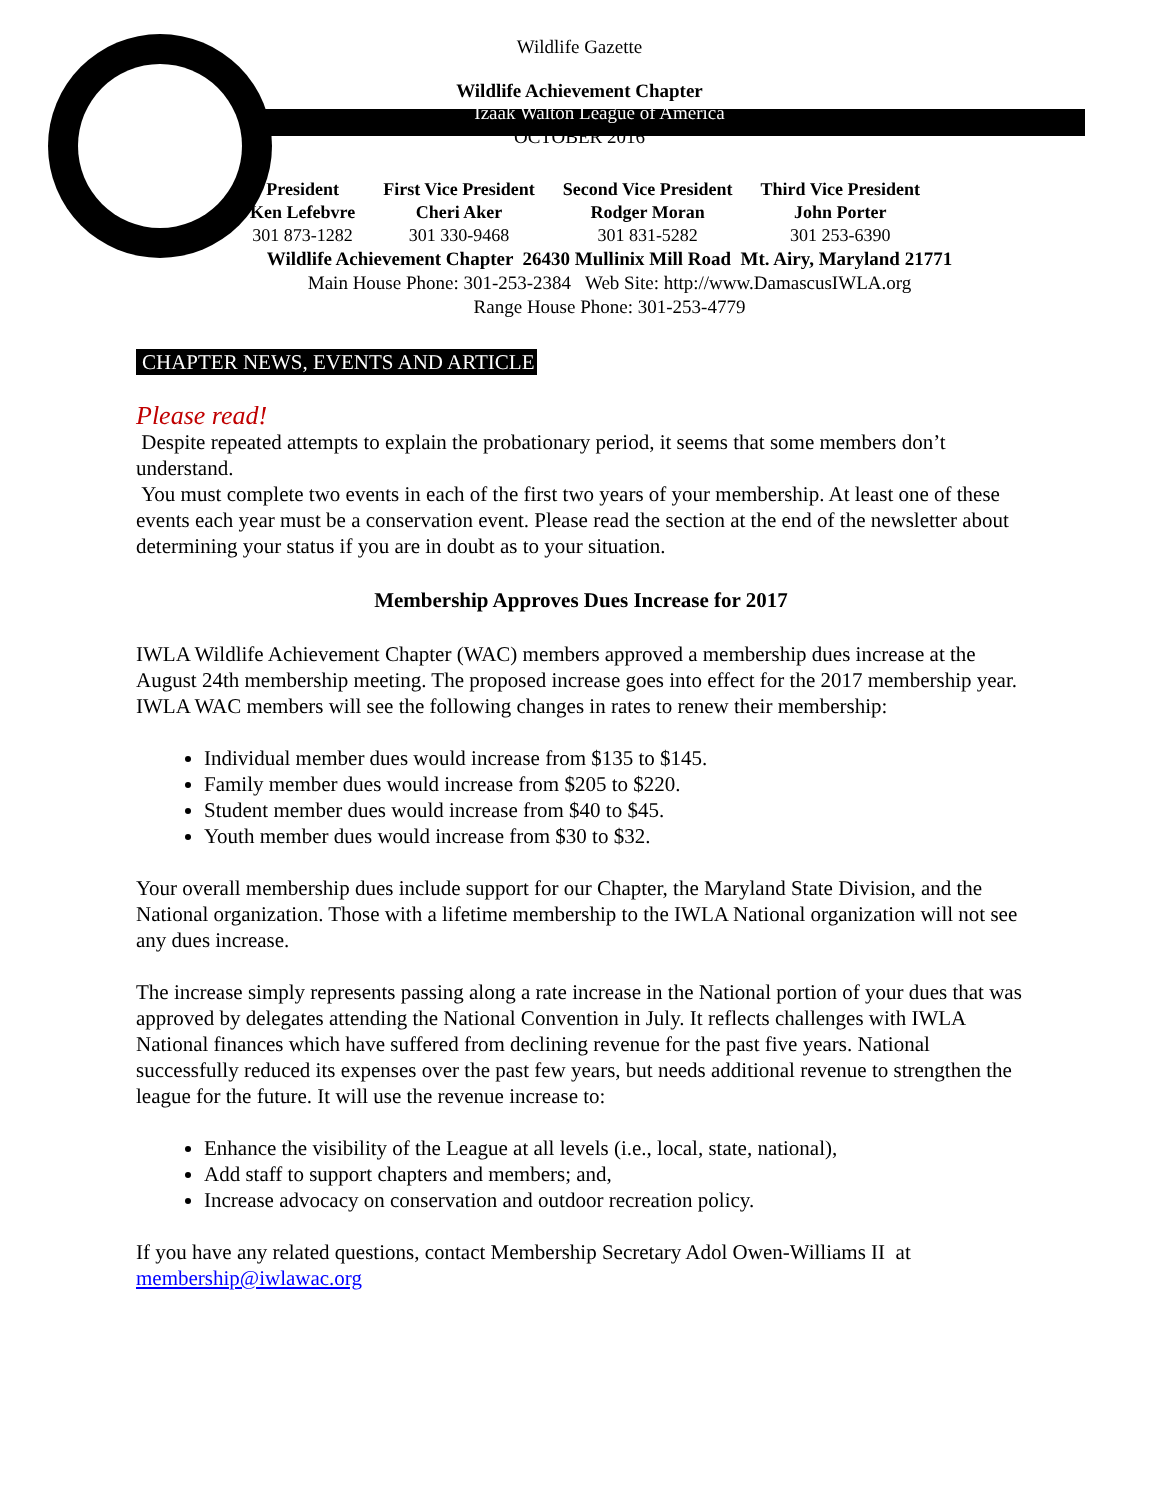Wildlife Gazette
Wildlife Achievement Chapter
Izaak Walton League of America
OCTOBER 2016
| President | First Vice President | Second Vice President | Third Vice President |
| Ken Lefebvre | Cheri Aker | Rodger Moran | John Porter |
| 301 873-1282 | 301 330-9468 | 301 831-5282 | 301 253-6390 |
Wildlife Achievement Chapter 26430 Mullinix Mill Road Mt. Airy, Maryland 21771
Main House Phone: 301-253-2384 Web Site: http://www.DamascusIWLA.org
Range House Phone: 301-253-4779
CHAPTER NEWS, EVENTS AND ARTICLE
Please read!
Despite repeated attempts to explain the probationary period, it seems that some members don’t understand.
You must complete two events in each of the first two years of your membership. At least one of these events each year must be a conservation event. Please read the section at the end of the newsletter about determining your status if you are in doubt as to your situation.
Membership Approves Dues Increase for 2017
IWLA Wildlife Achievement Chapter (WAC) members approved a membership dues increase at the August 24th membership meeting. The proposed increase goes into effect for the 2017 membership year. IWLA WAC members will see the following changes in rates to renew their membership:
Individual member dues would increase from $135 to $145.
Family member dues would increase from $205 to $220.
Student member dues would increase from $40 to $45.
Youth member dues would increase from $30 to $32.
Your overall membership dues include support for our Chapter, the Maryland State Division, and the National organization. Those with a lifetime membership to the IWLA National organization will not see any dues increase.
The increase simply represents passing along a rate increase in the National portion of your dues that was approved by delegates attending the National Convention in July. It reflects challenges with IWLA National finances which have suffered from declining revenue for the past five years. National successfully reduced its expenses over the past few years, but needs additional revenue to strengthen the league for the future. It will use the revenue increase to:
Enhance the visibility of the League at all levels (i.e., local, state, national),
Add staff to support chapters and members; and,
Increase advocacy on conservation and outdoor recreation policy.
If you have any related questions, contact Membership Secretary Adol Owen-Williams II at membership@iwlawac.org